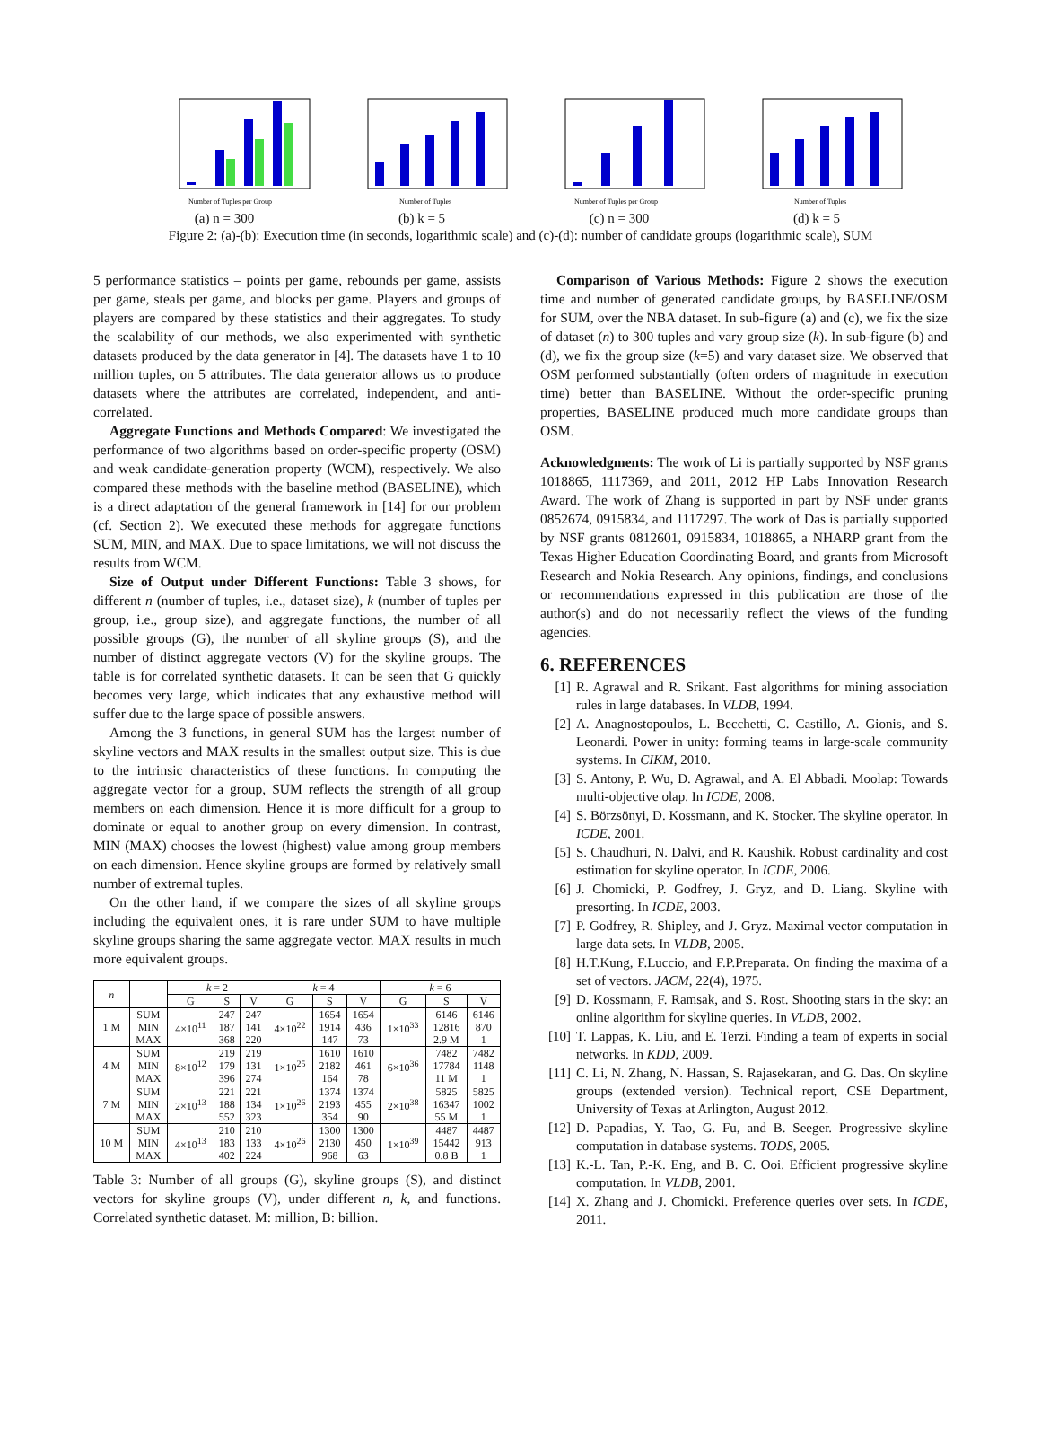Number of Tuples per Group
(a) n = 300
Number of Tuples
(b) k = 5
Number of Tuples per Group
(c) n = 300
Number of Tuples
(d) k = 5
Figure 2: (a)-(b): Execution time (in seconds, logarithmic scale) and (c)-(d): number of candidate groups (logarithmic scale), SUM
5 performance statistics – points per game, rebounds per game, assists per game, steals per game, and blocks per game. Players and groups of players are compared by these statistics and their aggregates. To study the scalability of our methods, we also experimented with synthetic datasets produced by the data generator in [4]. The datasets have 1 to 10 million tuples, on 5 attributes. The data generator allows us to produce datasets where the attributes are correlated, independent, and anti-correlated.
Aggregate Functions and Methods Compared: We investigated the performance of two algorithms based on order-specific property (OSM) and weak candidate-generation property (WCM), respectively. We also compared these methods with the baseline method (BASELINE), which is a direct adaptation of the general framework in [14] for our problem (cf. Section 2). We executed these methods for aggregate functions SUM, MIN, and MAX. Due to space limitations, we will not discuss the results from WCM.
Size of Output under Different Functions: Table 3 shows, for different n (number of tuples, i.e., dataset size), k (number of tuples per group, i.e., group size), and aggregate functions, the number of all possible groups (G), the number of all skyline groups (S), and the number of distinct aggregate vectors (V) for the skyline groups. The table is for correlated synthetic datasets. It can be seen that G quickly becomes very large, which indicates that any exhaustive method will suffer due to the large space of possible answers.
Among the 3 functions, in general SUM has the largest number of skyline vectors and MAX results in the smallest output size. This is due to the intrinsic characteristics of these functions. In computing the aggregate vector for a group, SUM reflects the strength of all group members on each dimension. Hence it is more difficult for a group to dominate or equal to another group on every dimension. In contrast, MIN (MAX) chooses the lowest (highest) value among group members on each dimension. Hence skyline groups are formed by relatively small number of extremal tuples.
On the other hand, if we compare the sizes of all skyline groups including the equivalent ones, it is rare under SUM to have multiple skyline groups sharing the same aggregate vector. MAX results in much more equivalent groups.
| n | | k = 2 | | | k = 4 | | | k = 6 | | |
| --- | --- | --- | --- | --- | --- | --- | --- | --- | --- | --- |
| | | G | S | V | G | S | V | G | S | V |
| 1 M | SUM MIN MAX | 4×10<sup>11</sup> | 247 187 368 | 247 141 220 | 4×10<sup>22</sup> | 1654 1914 147 | 1654 436 73 | 1×10<sup>33</sup> | 6146 12816 2.9 M | 6146 870 1 |
| 4 M | SUM MIN MAX | 8×10<sup>12</sup> | 219 179 396 | 219 131 274 | 1×10<sup>25</sup> | 1610 2182 164 | 1610 461 78 | 6×10<sup>36</sup> | 7482 17784 11 M | 7482 1148 1 |
| 7 M | SUM MIN MAX | 2×10<sup>13</sup> | 221 188 552 | 221 134 323 | 1×10<sup>26</sup> | 1374 2193 354 | 1374 455 90 | 2×10<sup>38</sup> | 5825 16347 55 M | 5825 1002 1 |
| 10 M | SUM MIN MAX | 4×10<sup>13</sup> | 210 183 402 | 210 133 224 | 4×10<sup>26</sup> | 1300 2130 968 | 1300 450 63 | 1×10<sup>39</sup> | 4487 15442 0.8 B | 4487 913 1 |
Table 3: Number of all groups (G), skyline groups (S), and distinct vectors for skyline groups (V), under different n, k, and functions. Correlated synthetic dataset. M: million, B: billion.
Comparison of Various Methods: Figure 2 shows the execution time and number of generated candidate groups, by BASELINE/OSM for SUM, over the NBA dataset. In sub-figure (a) and (c), we fix the size of dataset (n) to 300 tuples and vary group size (k). In sub-figure (b) and (d), we fix the group size (k=5) and vary dataset size. We observed that OSM performed substantially (often orders of magnitude in execution time) better than BASELINE. Without the order-specific pruning properties, BASELINE produced much more candidate groups than OSM.
Acknowledgments: The work of Li is partially supported by NSF grants 1018865, 1117369, and 2011, 2012 HP Labs Innovation Research Award. The work of Zhang is supported in part by NSF under grants 0852674, 0915834, and 1117297. The work of Das is partially supported by NSF grants 0812601, 0915834, 1018865, a NHARP grant from the Texas Higher Education Coordinating Board, and grants from Microsoft Research and Nokia Research. Any opinions, findings, and conclusions or recommendations expressed in this publication are those of the author(s) and do not necessarily reflect the views of the funding agencies.
6. REFERENCES
[1] R. Agrawal and R. Srikant. Fast algorithms for mining association rules in large databases. In VLDB, 1994.
[2] A. Anagnostopoulos, L. Becchetti, C. Castillo, A. Gionis, and S. Leonardi. Power in unity: forming teams in large-scale community systems. In CIKM, 2010.
[3] S. Antony, P. Wu, D. Agrawal, and A. El Abbadi. Moolap: Towards multi-objective olap. In ICDE, 2008.
[4] S. Börzsönyi, D. Kossmann, and K. Stocker. The skyline operator. In ICDE, 2001.
[5] S. Chaudhuri, N. Dalvi, and R. Kaushik. Robust cardinality and cost estimation for skyline operator. In ICDE, 2006.
[6] J. Chomicki, P. Godfrey, J. Gryz, and D. Liang. Skyline with presorting. In ICDE, 2003.
[7] P. Godfrey, R. Shipley, and J. Gryz. Maximal vector computation in large data sets. In VLDB, 2005.
[8] H.T.Kung, F.Luccio, and F.P.Preparata. On finding the maxima of a set of vectors. JACM, 22(4), 1975.
[9] D. Kossmann, F. Ramsak, and S. Rost. Shooting stars in the sky: an online algorithm for skyline queries. In VLDB, 2002.
[10] T. Lappas, K. Liu, and E. Terzi. Finding a team of experts in social networks. In KDD, 2009.
[11] C. Li, N. Zhang, N. Hassan, S. Rajasekaran, and G. Das. On skyline groups (extended version). Technical report, CSE Department, University of Texas at Arlington, August 2012.
[12] D. Papadias, Y. Tao, G. Fu, and B. Seeger. Progressive skyline computation in database systems. TODS, 2005.
[13] K.-L. Tan, P.-K. Eng, and B. C. Ooi. Efficient progressive skyline computation. In VLDB, 2001.
[14] X. Zhang and J. Chomicki. Preference queries over sets. In ICDE, 2011.